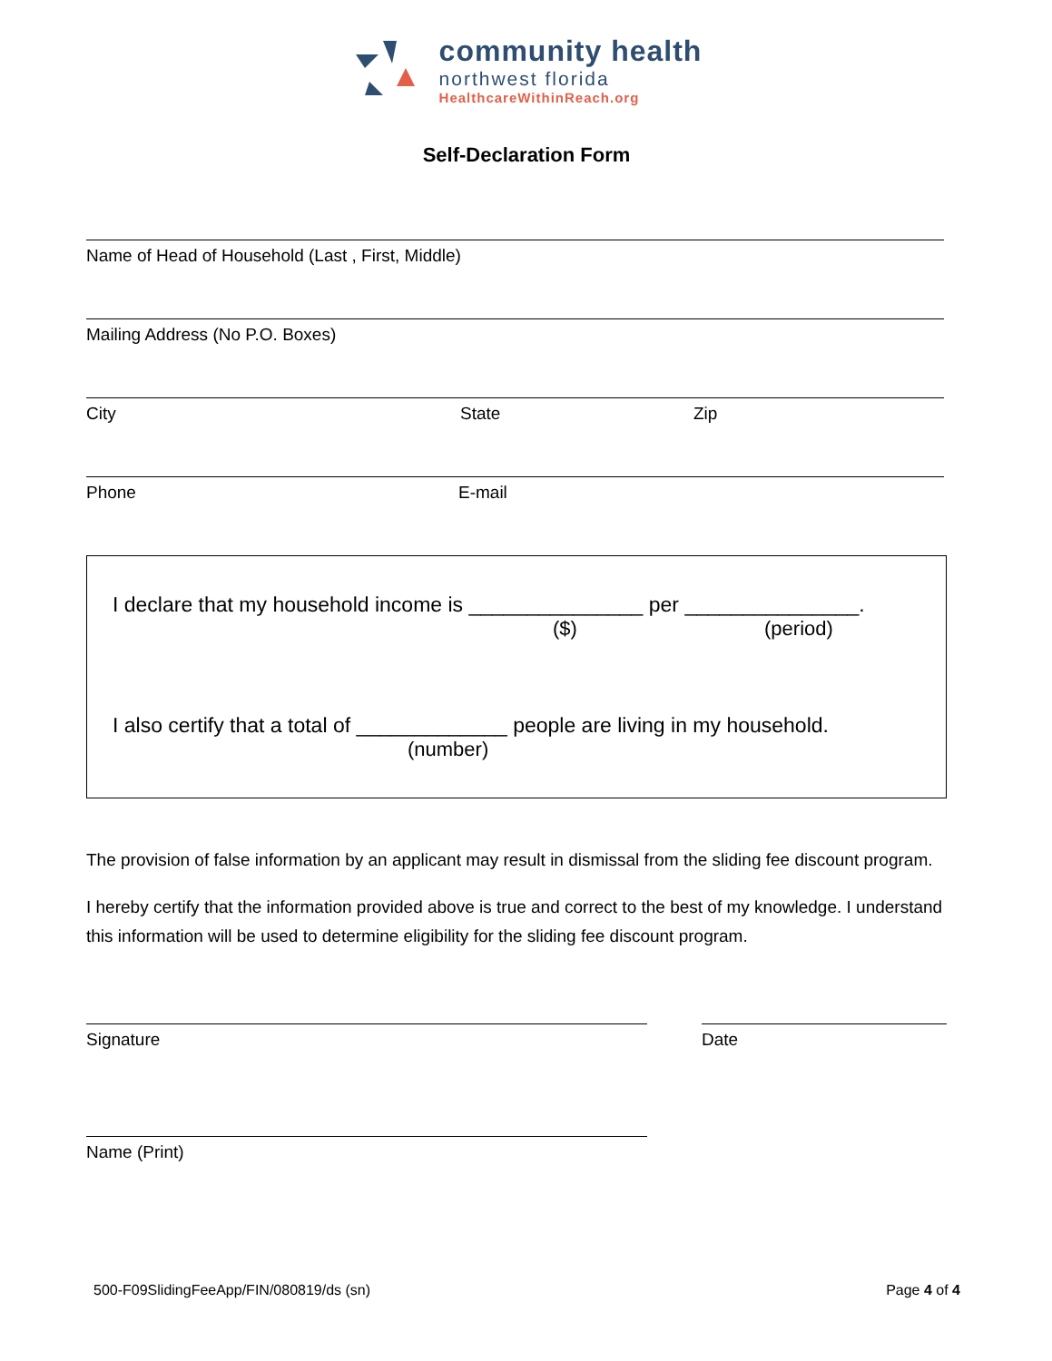community health
northwest florida
HealthcareWithinReach.org
Self-Declaration Form
Name of Head of Household (Last , First, Middle)
Mailing Address (No P.O. Boxes)
City State Zip
Phone E-mail
I declare that my household income is _______________ per _______________.
($) (period)
I also certify that a total of _____________ people are living in my household.
(number)
The provision of false information by an applicant may result in dismissal from the sliding fee discount program.
I hereby certify that the information provided above is true and correct to the best of my knowledge. I understand this information will be used to determine eligibility for the sliding fee discount program.
Signature Date
Name (Print)
500-F09SlidingFeeApp/FIN/080819/ds (sn) Page 4 of 4